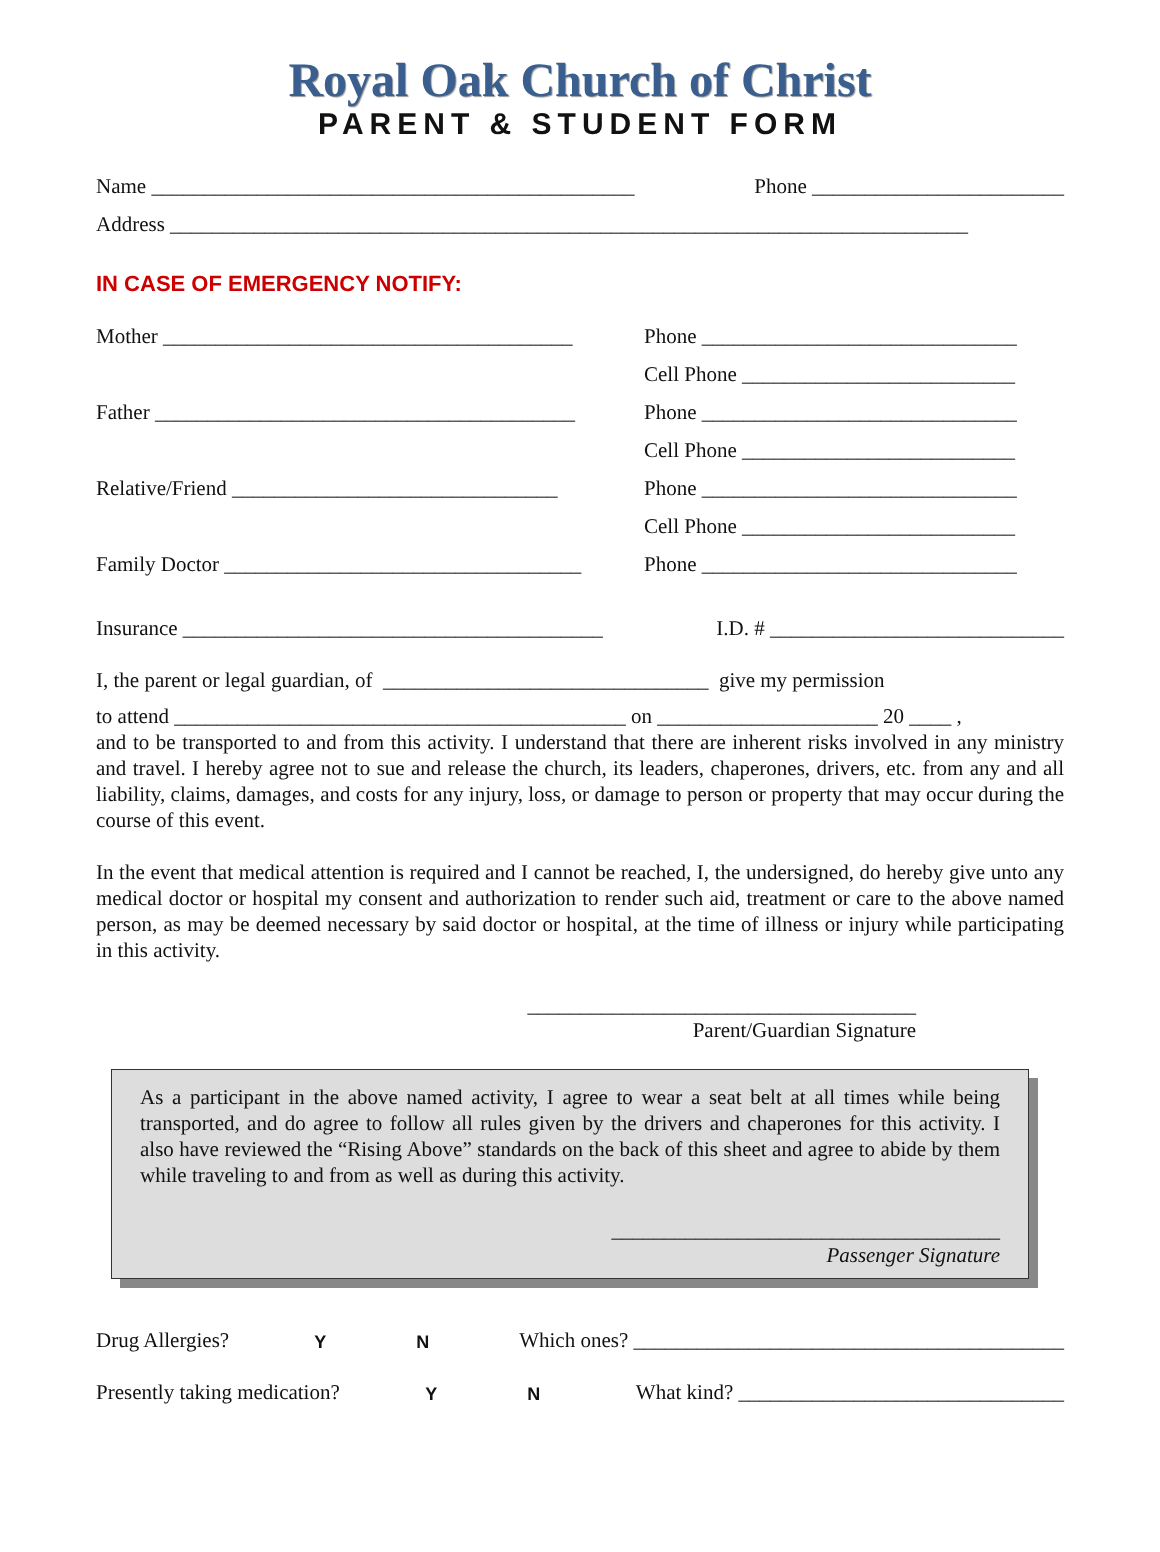Royal Oak Church of Christ
PARENT & STUDENT FORM
Name ______________________________________________ Phone ________________________
Address ____________________________________________________________________________
IN CASE OF EMERGENCY NOTIFY:
Mother _______________________________________ Phone ______________________________
Cell Phone __________________________
Father ________________________________________ Phone ______________________________
Cell Phone __________________________
Relative/Friend _______________________________ Phone ______________________________
Cell Phone __________________________
Family Doctor __________________________________ Phone ______________________________
Insurance ________________________________________ I.D. # ____________________________
I, the parent or legal guardian, of _______________________________ give my permission
to attend ___________________________________________ on _____________________ 20 ____ ,
and to be transported to and from this activity. I understand that there are inherent risks involved in any ministry and travel. I hereby agree not to sue and release the church, its leaders, chaperones, drivers, etc. from any and all liability, claims, damages, and costs for any injury, loss, or damage to person or property that may occur during the course of this event.
In the event that medical attention is required and I cannot be reached, I, the undersigned, do hereby give unto any medical doctor or hospital my consent and authorization to render such aid, treatment or care to the above named person, as may be deemed necessary by said doctor or hospital, at the time of illness or injury while participating in this activity.
_____________________________________
Parent/Guardian Signature
As a participant in the above named activity, I agree to wear a seat belt at all times while being transported, and do agree to follow all rules given by the drivers and chaperones for this activity. I also have reviewed the “Rising Above” standards on the back of this sheet and agree to abide by them while traveling to and from as well as during this activity.
_____________________________________
Passenger Signature
Drug Allergies? Y N Which ones? _________________________________________
Presently taking medication? Y N What kind? _______________________________